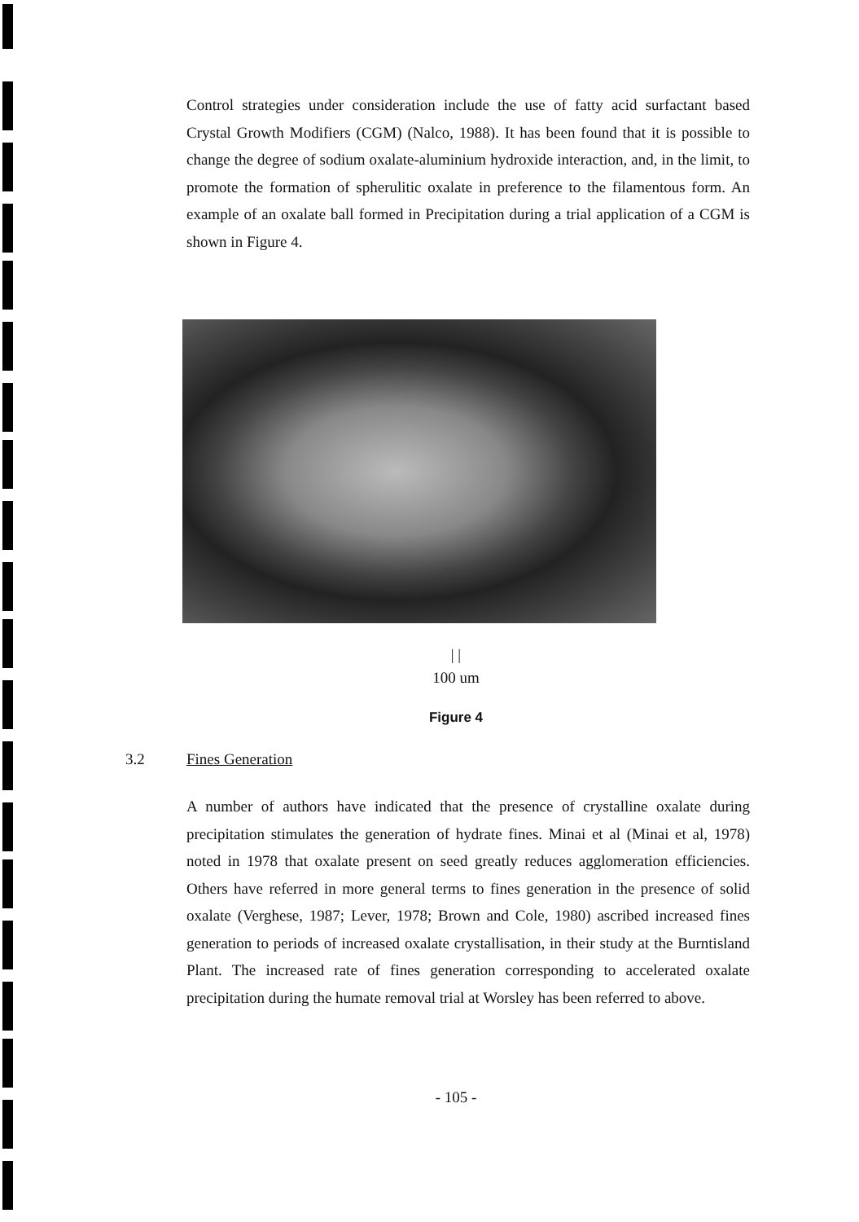Control strategies under consideration include the use of fatty acid surfactant based Crystal Growth Modifiers (CGM) (Nalco, 1988). It has been found that it is possible to change the degree of sodium oxalate-aluminium hydroxide interaction, and, in the limit, to promote the formation of spherulitic oxalate in preference to the filamentous form. An example of an oxalate ball formed in Precipitation during a trial application of a CGM is shown in Figure 4.
| |
100 um
Figure 4
3.2 Fines Generation
A number of authors have indicated that the presence of crystalline oxalate during precipitation stimulates the generation of hydrate fines. Minai et al (Minai et al, 1978) noted in 1978 that oxalate present on seed greatly reduces agglomeration efficiencies. Others have referred in more general terms to fines generation in the presence of solid oxalate (Verghese, 1987; Lever, 1978; Brown and Cole, 1980) ascribed increased fines generation to periods of increased oxalate crystallisation, in their study at the Burntisland Plant. The increased rate of fines generation corresponding to accelerated oxalate precipitation during the humate removal trial at Worsley has been referred to above.
- 105 -